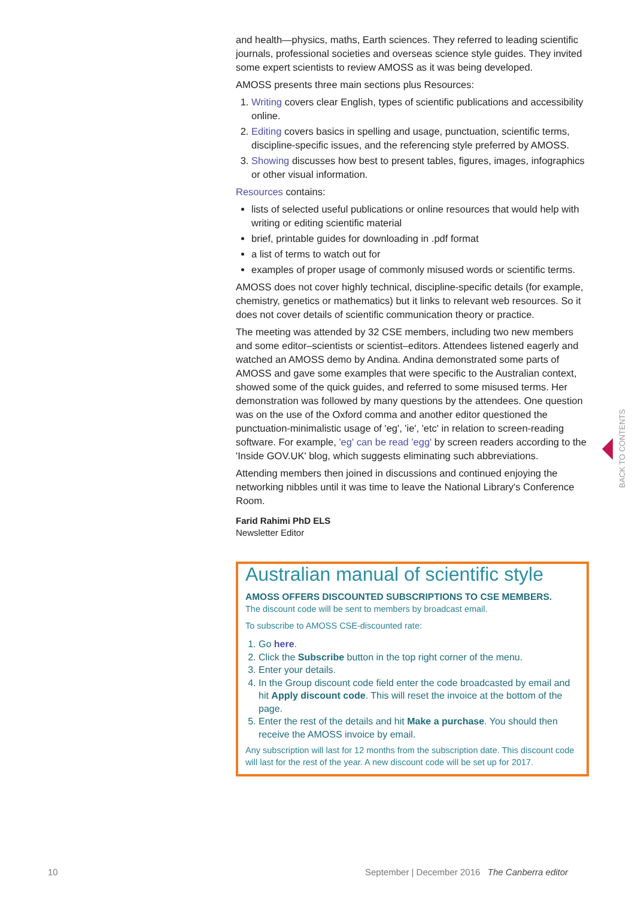and health—physics, maths, Earth sciences. They referred to leading scientific journals, professional societies and overseas science style guides. They invited some expert scientists to review AMOSS as it was being developed.
AMOSS presents three main sections plus Resources:
1. Writing covers clear English, types of scientific publications and accessibility online.
2. Editing covers basics in spelling and usage, punctuation, scientific terms, discipline-specific issues, and the referencing style preferred by AMOSS.
3. Showing discusses how best to present tables, figures, images, infographics or other visual information.
Resources contains:
lists of selected useful publications or online resources that would help with writing or editing scientific material
brief, printable guides for downloading in .pdf format
a list of terms to watch out for
examples of proper usage of commonly misused words or scientific terms.
AMOSS does not cover highly technical, discipline-specific details (for example, chemistry, genetics or mathematics) but it links to relevant web resources. So it does not cover details of scientific communication theory or practice.
The meeting was attended by 32 CSE members, including two new members and some editor–scientists or scientist–editors. Attendees listened eagerly and watched an AMOSS demo by Andina. Andina demonstrated some parts of AMOSS and gave some examples that were specific to the Australian context, showed some of the quick guides, and referred to some misused terms. Her demonstration was followed by many questions by the attendees. One question was on the use of the Oxford comma and another editor questioned the punctuation-minimalistic usage of 'eg', 'ie', 'etc' in relation to screen-reading software. For example, 'eg' can be read 'egg' by screen readers according to the 'Inside GOV.UK' blog, which suggests eliminating such abbreviations.
Attending members then joined in discussions and continued enjoying the networking nibbles until it was time to leave the National Library's Conference Room.
Farid Rahimi PhD ELS
Newsletter Editor
Australian manual of scientific style
AMOSS OFFERS DISCOUNTED SUBSCRIPTIONS TO CSE MEMBERS.
The discount code will be sent to members by broadcast email.
To subscribe to AMOSS CSE-discounted rate:
1. Go here.
2. Click the Subscribe button in the top right corner of the menu.
3. Enter your details.
4. In the Group discount code field enter the code broadcasted by email and hit Apply discount code. This will reset the invoice at the bottom of the page.
5. Enter the rest of the details and hit Make a purchase. You should then receive the AMOSS invoice by email.
Any subscription will last for 12 months from the subscription date. This discount code will last for the rest of the year. A new discount code will be set up for 2017.
BACK TO CONTENTS
10
September | December 2016 The Canberra editor